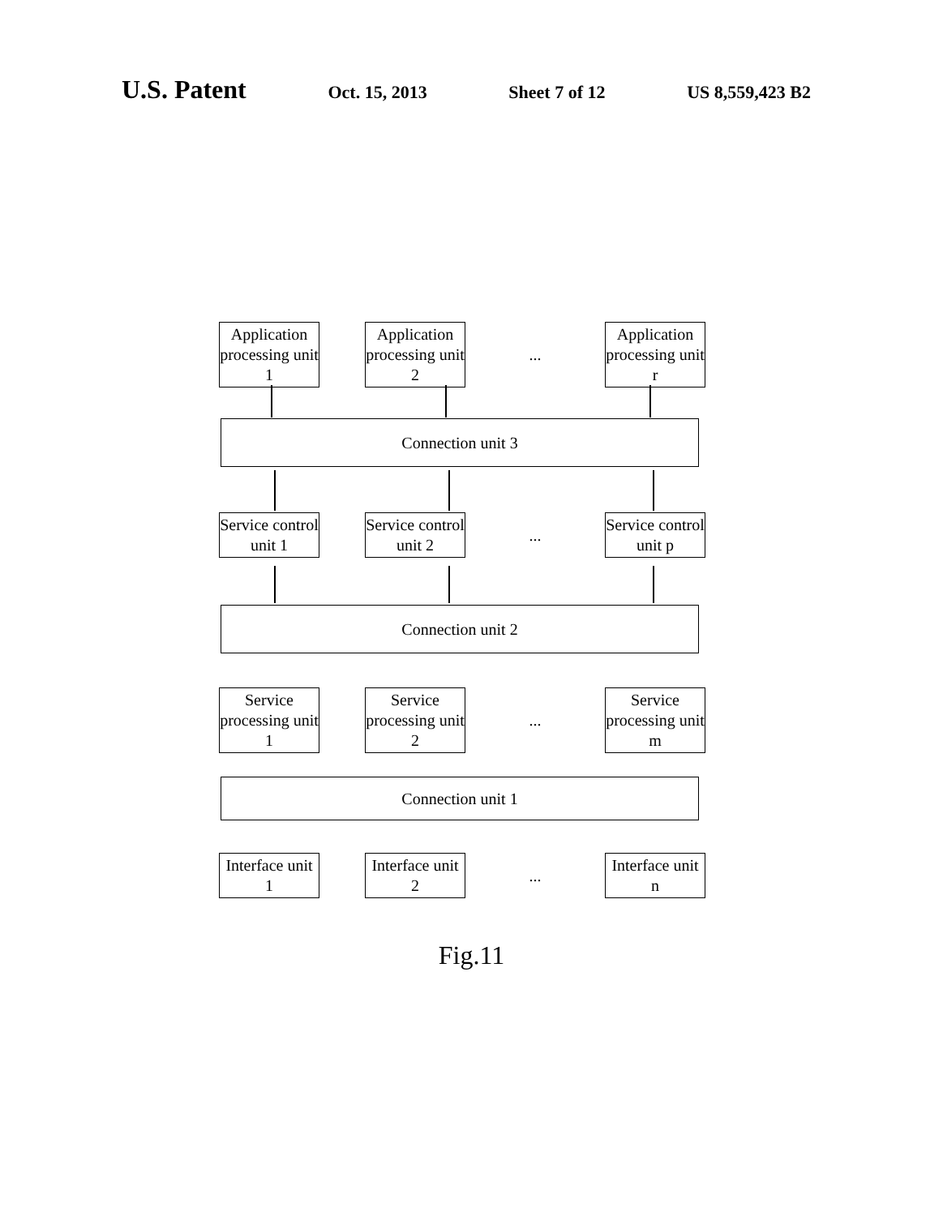U.S. Patent Oct. 15, 2013 Sheet 7 of 12 US 8,559,423 B2
Application processing unit 1
Application processing unit 2
...
Application processing unit r
Connection unit 3
Service control unit 1
Service control unit 2
...
Service control unit p
Connection unit 2
Service processing unit 1
Service processing unit 2
...
Service processing unit m
Connection unit 1
Interface unit 1
Interface unit 2
...
Interface unit n
Fig.11